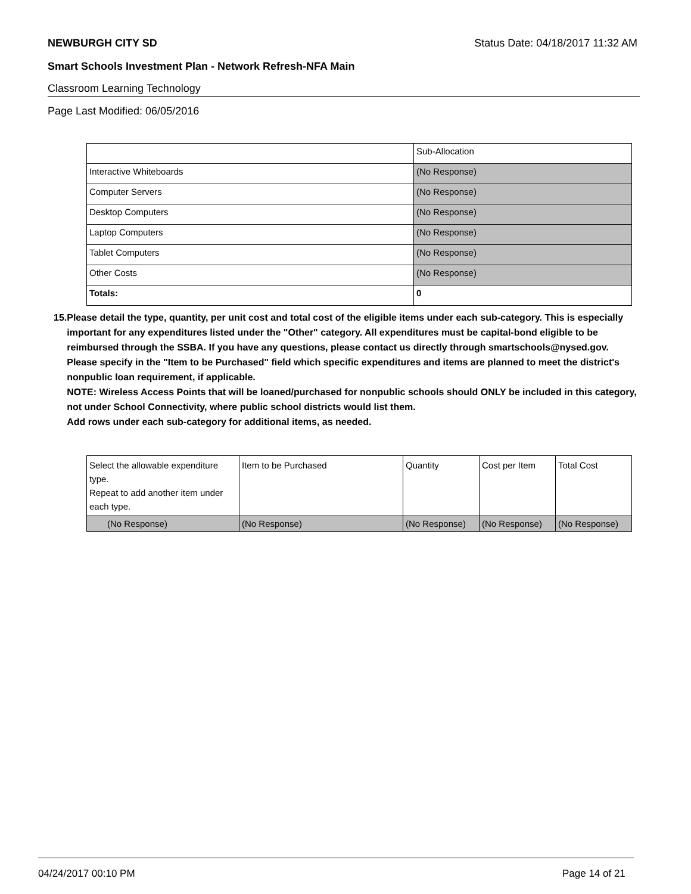NEWBURGH CITY SD Status Date: 04/18/2017 11:32 AM
Smart Schools Investment Plan - Network Refresh-NFA Main
Classroom Learning Technology
Page Last Modified: 06/05/2016
| | Sub-Allocation |
| Interactive Whiteboards | (No Response) |
| Computer Servers | (No Response) |
| Desktop Computers | (No Response) |
| Laptop Computers | (No Response) |
| Tablet Computers | (No Response) |
| Other Costs | (No Response) |
| Totals: | 0 |
15. Please detail the type, quantity, per unit cost and total cost of the eligible items under each sub-category. This is especially important for any expenditures listed under the "Other" category. All expenditures must be capital-bond eligible to be reimbursed through the SSBA. If you have any questions, please contact us directly through smartschools@nysed.gov.
Please specify in the "Item to be Purchased" field which specific expenditures and items are planned to meet the district's nonpublic loan requirement, if applicable.
NOTE: Wireless Access Points that will be loaned/purchased for nonpublic schools should ONLY be included in this category, not under School Connectivity, where public school districts would list them.
Add rows under each sub-category for additional items, as needed.
| Select the allowable expenditure type. Repeat to add another item under each type. | Item to be Purchased | Quantity | Cost per Item | Total Cost |
| (No Response) | (No Response) | (No Response) | (No Response) | (No Response) |
04/24/2017 00:10 PM Page 14 of 21